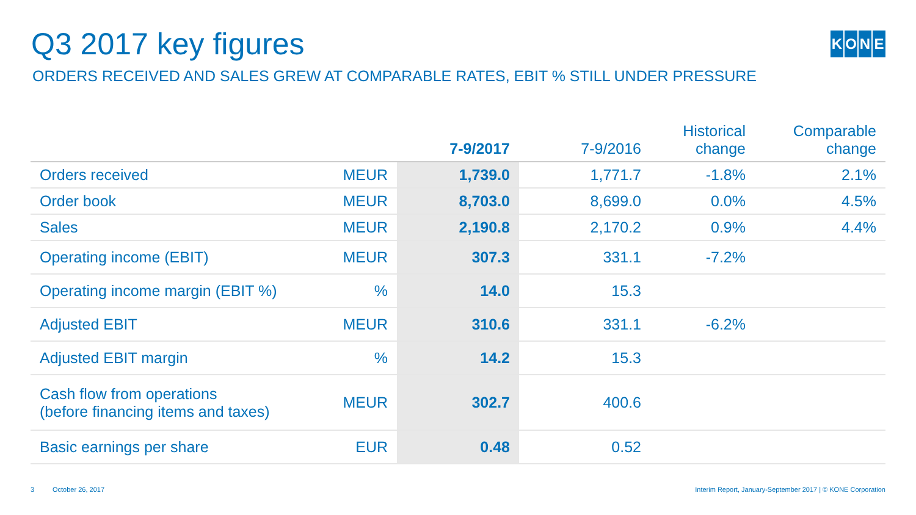Q3 2017 key figures
KONE
ORDERS RECEIVED AND SALES GREW AT COMPARABLE RATES, EBIT % STILL UNDER PRESSURE
| | | 7-9/2017 | 7-9/2016 | Historical change | Comparable change |
| --- | --- | --- | --- | --- | --- |
| Orders received | MEUR | 1,739.0 | 1,771.7 | -1.8% | 2.1% |
| Order book | MEUR | 8,703.0 | 8,699.0 | 0.0% | 4.5% |
| Sales | MEUR | 2,190.8 | 2,170.2 | 0.9% | 4.4% |
| Operating income (EBIT) | MEUR | 307.3 | 331.1 | -7.2% | |
| Operating income margin (EBIT %) | % | 14.0 | 15.3 | | |
| Adjusted EBIT | MEUR | 310.6 | 331.1 | -6.2% | |
| Adjusted EBIT margin | % | 14.2 | 15.3 | | |
| Cash flow from operations (before financing items and taxes) | MEUR | 302.7 | 400.6 | | |
| Basic earnings per share | EUR | 0.48 | 0.52 | | |
3 October 26, 2017 Interim Report, January-September 2017 | © KONE Corporation